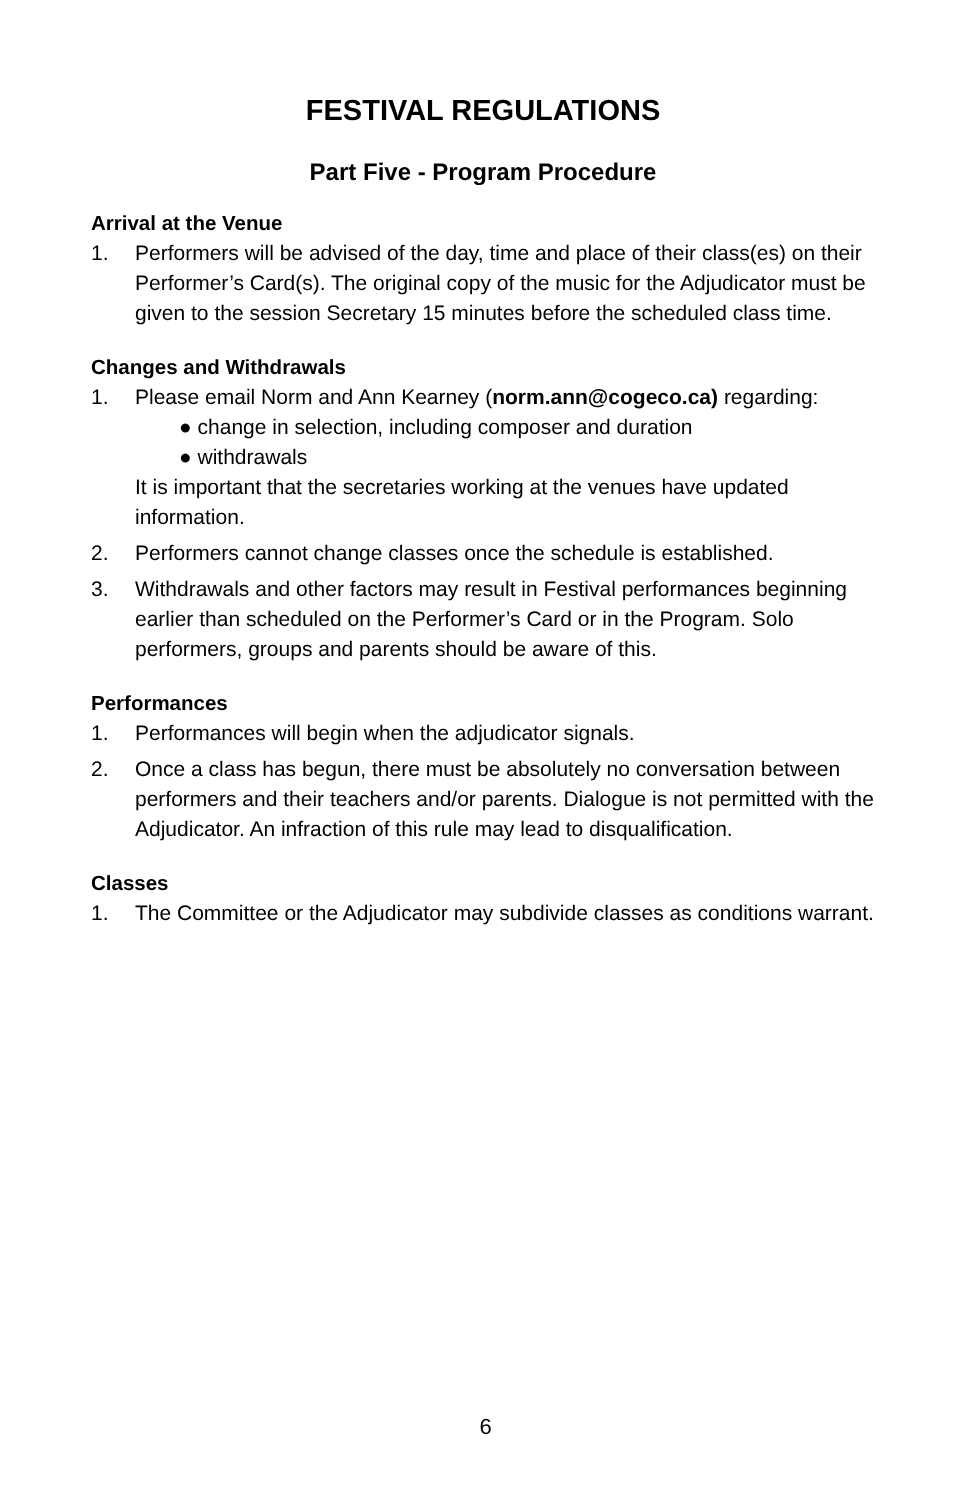FESTIVAL REGULATIONS
Part Five - Program Procedure
Arrival at the Venue
1. Performers will be advised of the day, time and place of their class(es) on their Performer’s Card(s). The original copy of the music for the Adjudicator must be given to the session Secretary 15 minutes before the scheduled class time.
Changes and Withdrawals
1. Please email Norm and Ann Kearney (norm.ann@cogeco.ca) regarding:
● change in selection, including composer and duration
● withdrawals
It is important that the secretaries working at the venues have updated information.
2. Performers cannot change classes once the schedule is established.
3. Withdrawals and other factors may result in Festival performances beginning earlier than scheduled on the Performer’s Card or in the Program. Solo performers, groups and parents should be aware of this.
Performances
1. Performances will begin when the adjudicator signals.
2. Once a class has begun, there must be absolutely no conversation between performers and their teachers and/or parents. Dialogue is not permitted with the Adjudicator. An infraction of this rule may lead to disqualification.
Classes
1. The Committee or the Adjudicator may subdivide classes as conditions warrant.
6